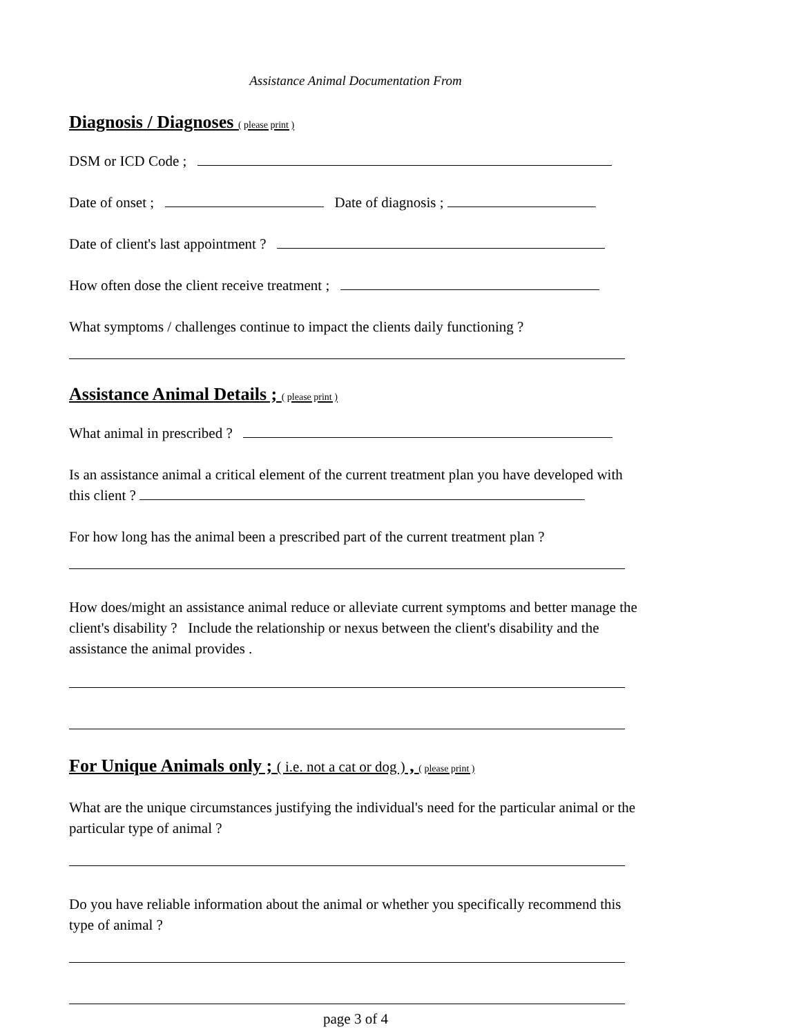Assistance Animal Documentation From
Diagnosis / Diagnoses ( please print )
DSM or ICD Code ;
Date of onset ; Date of diagnosis ;
Date of client's last appointment ?
How often dose the client receive treatment ;
What symptoms / challenges continue to impact the clients daily functioning ?
Assistance Animal Details ; ( please print )
What animal in prescribed ?
Is an assistance animal a critical element of the current treatment plan you have developed with this client ?
For how long has the animal been a prescribed part of the current treatment plan ?
How does/might an assistance animal reduce or alleviate current symptoms and better manage the client's disability ? Include the relationship or nexus between the client's disability and the assistance the animal provides .
For Unique Animals only ; ( i.e. not a cat or dog ) , ( please print )
What are the unique circumstances justifying the individual's need for the particular animal or the particular type of animal ?
Do you have reliable information about the animal or whether you specifically recommend this type of animal ?
page 3 of 4